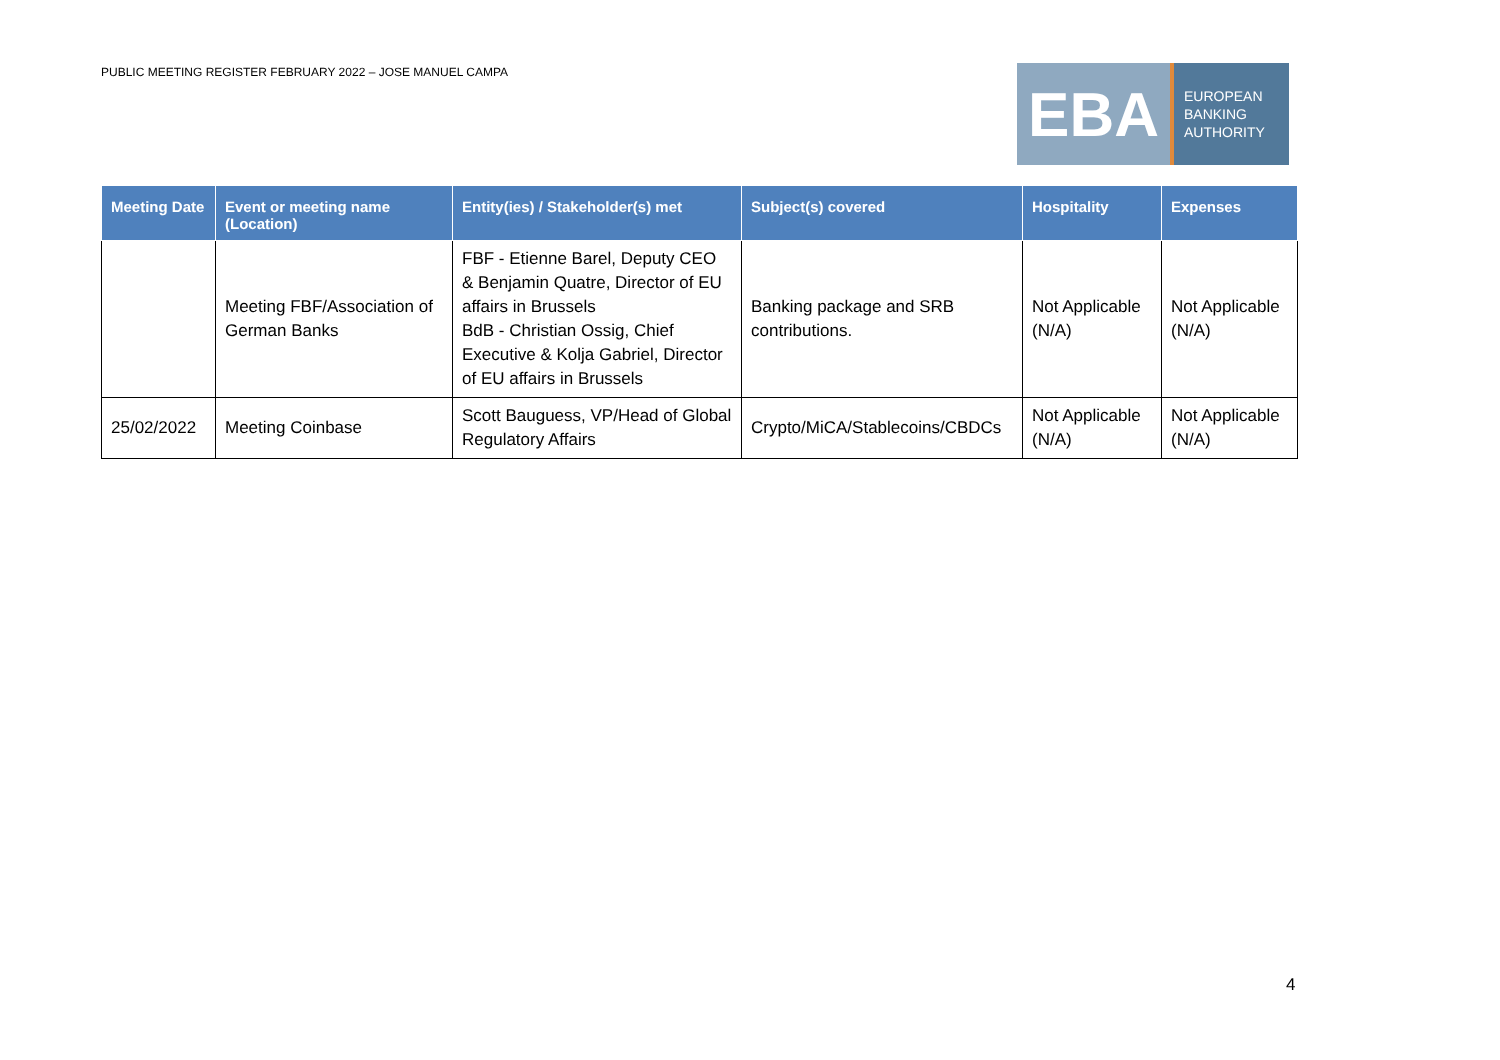PUBLIC MEETING REGISTER FEBRUARY 2022 – JOSE MANUEL CAMPA
EBA
EUROPEAN
BANKING
AUTHORITY
| Meeting Date | Event or meeting name (Location) | Entity(ies) / Stakeholder(s) met | Subject(s) covered | Hospitality | Expenses |
| --- | --- | --- | --- | --- | --- |
| | Meeting FBF/Association of German Banks | FBF - Etienne Barel, Deputy CEO & Benjamin Quatre, Director of EU affairs in Brussels BdB - Christian Ossig, Chief Executive & Kolja Gabriel, Director of EU affairs in Brussels | Banking package and SRB contributions. | Not Applicable (N/A) | Not Applicable (N/A) |
| 25/02/2022 | Meeting Coinbase | Scott Bauguess, VP/Head of Global Regulatory Affairs | Crypto/MiCA/Stablecoins/CBDCs | Not Applicable (N/A) | Not Applicable (N/A) |
4